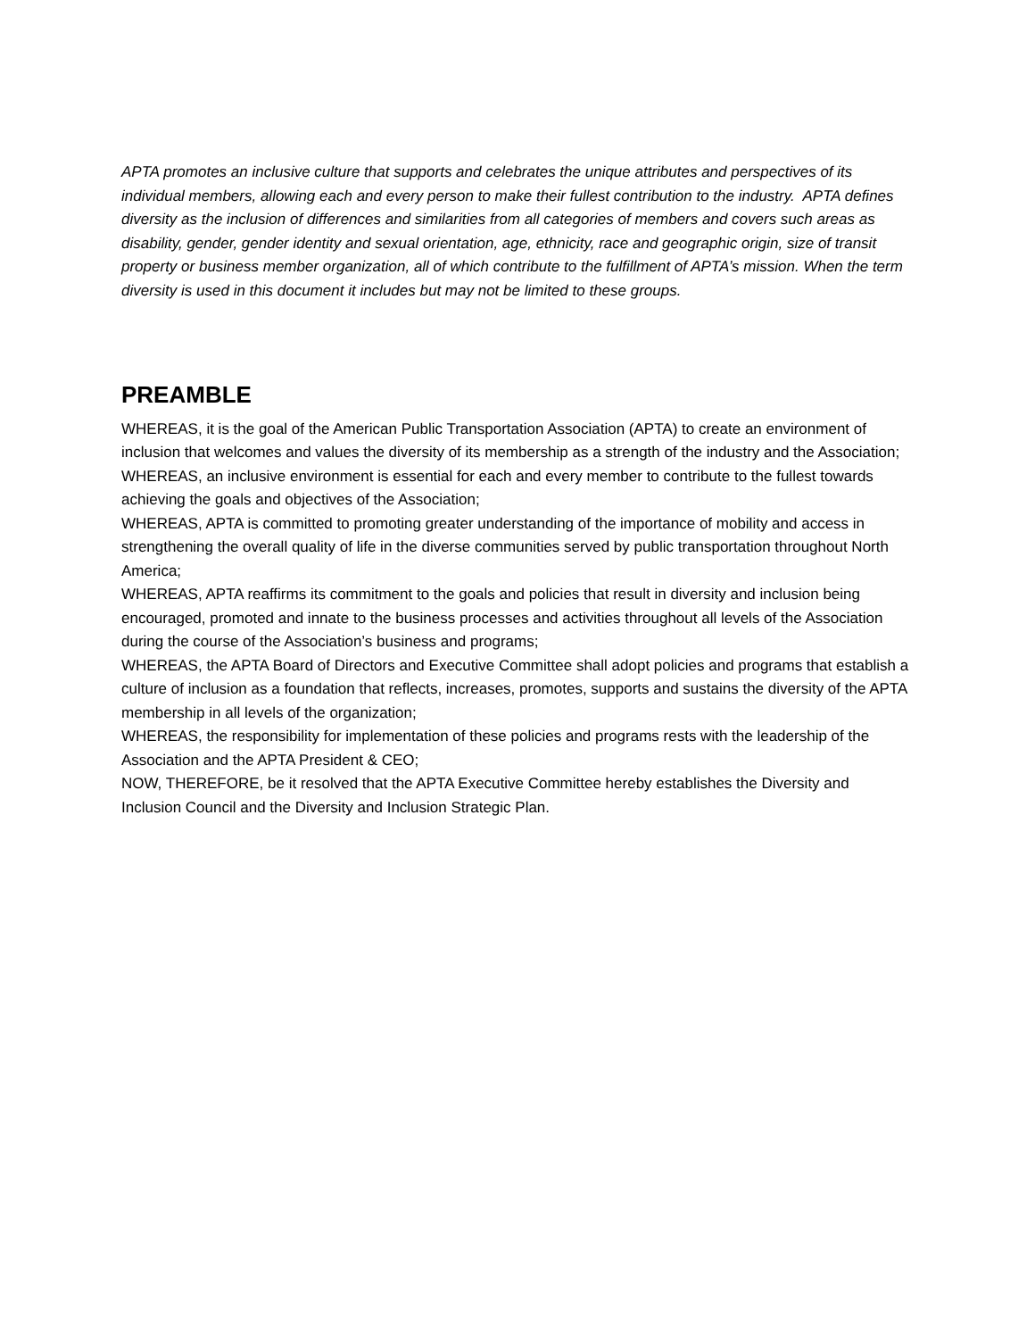APTA promotes an inclusive culture that supports and celebrates the unique attributes and perspectives of its individual members, allowing each and every person to make their fullest contribution to the industry. APTA defines diversity as the inclusion of differences and similarities from all categories of members and covers such areas as disability, gender, gender identity and sexual orientation, age, ethnicity, race and geographic origin, size of transit property or business member organization, all of which contribute to the fulfillment of APTA’s mission. When the term diversity is used in this document it includes but may not be limited to these groups.
PREAMBLE
WHEREAS, it is the goal of the American Public Transportation Association (APTA) to create an environment of inclusion that welcomes and values the diversity of its membership as a strength of the industry and the Association;
WHEREAS, an inclusive environment is essential for each and every member to contribute to the fullest towards achieving the goals and objectives of the Association;
WHEREAS, APTA is committed to promoting greater understanding of the importance of mobility and access in strengthening the overall quality of life in the diverse communities served by public transportation throughout North America;
WHEREAS, APTA reaffirms its commitment to the goals and policies that result in diversity and inclusion being encouraged, promoted and innate to the business processes and activities throughout all levels of the Association during the course of the Association’s business and programs;
WHEREAS, the APTA Board of Directors and Executive Committee shall adopt policies and programs that establish a culture of inclusion as a foundation that reflects, increases, promotes, supports and sustains the diversity of the APTA membership in all levels of the organization;
WHEREAS, the responsibility for implementation of these policies and programs rests with the leadership of the Association and the APTA President & CEO;
NOW, THEREFORE, be it resolved that the APTA Executive Committee hereby establishes the Diversity and Inclusion Council and the Diversity and Inclusion Strategic Plan.